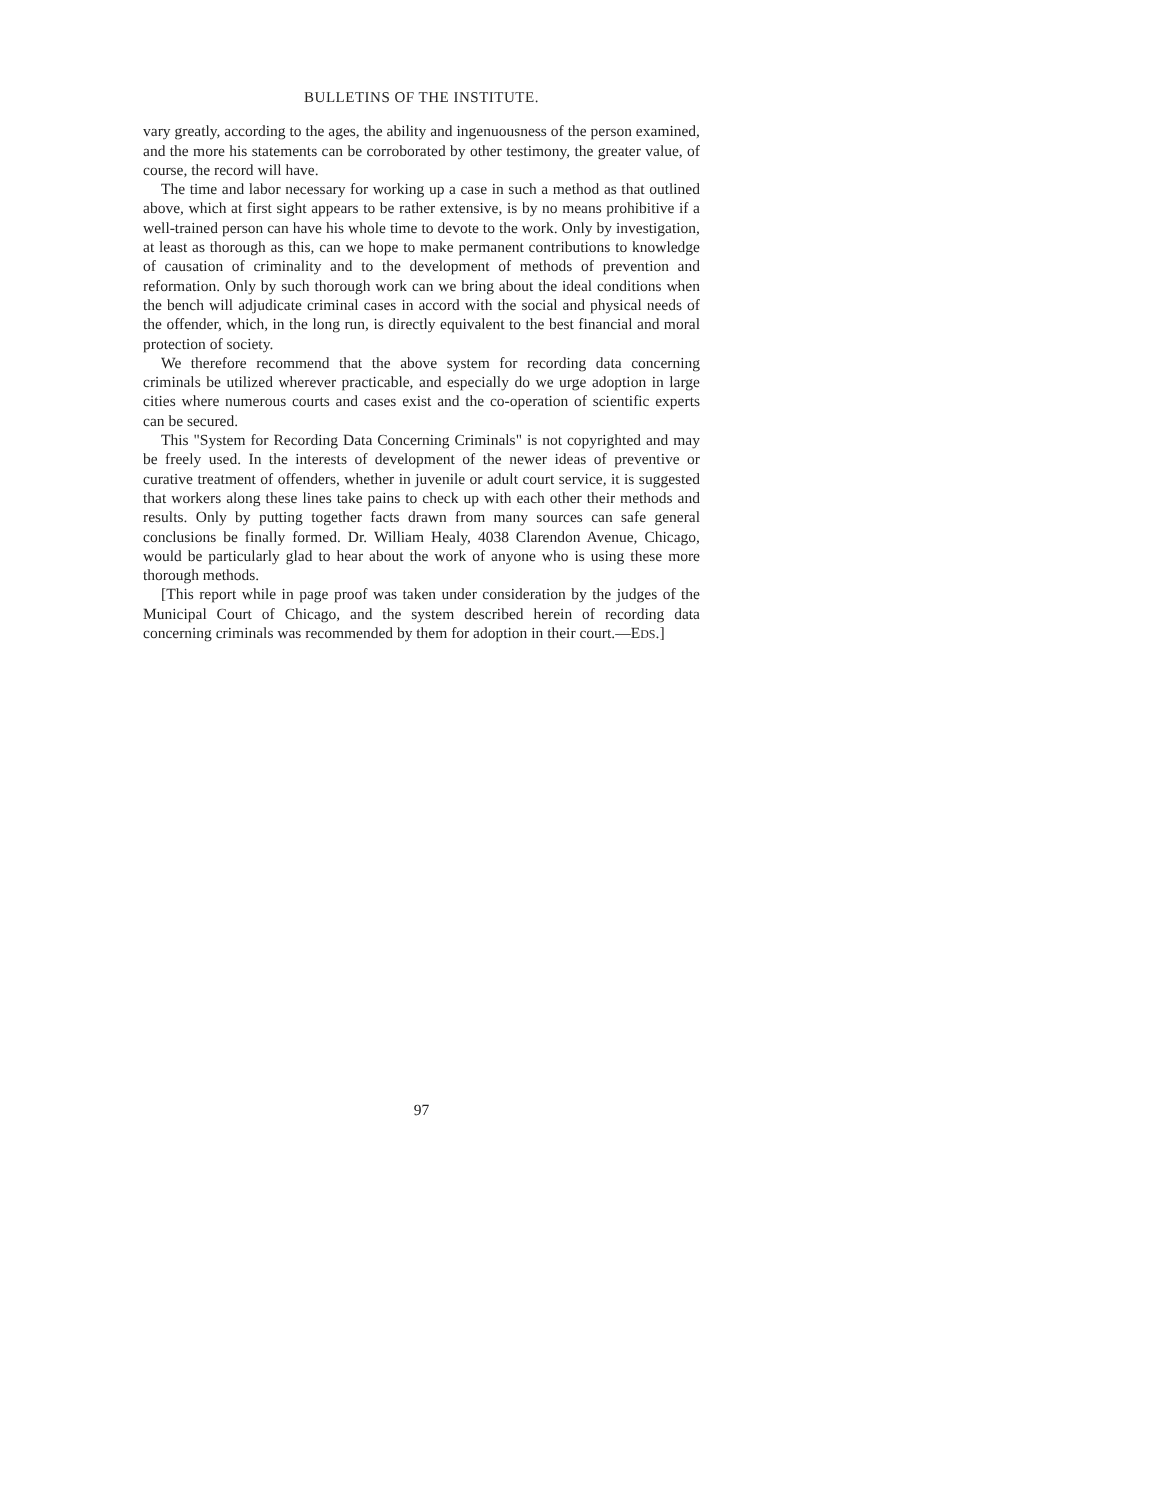BULLETINS OF THE INSTITUTE.
vary greatly, according to the ages, the ability and ingenuousness of the person examined, and the more his statements can be corroborated by other testimony, the greater value, of course, the record will have.
The time and labor necessary for working up a case in such a method as that outlined above, which at first sight appears to be rather extensive, is by no means prohibitive if a well-trained person can have his whole time to devote to the work. Only by investigation, at least as thorough as this, can we hope to make permanent contributions to knowledge of causation of criminality and to the development of methods of prevention and reformation. Only by such thorough work can we bring about the ideal conditions when the bench will adjudicate criminal cases in accord with the social and physical needs of the offender, which, in the long run, is directly equivalent to the best financial and moral protection of society.
We therefore recommend that the above system for recording data concerning criminals be utilized wherever practicable, and especially do we urge adoption in large cities where numerous courts and cases exist and the co-operation of scientific experts can be secured.
This "System for Recording Data Concerning Criminals" is not copyrighted and may be freely used. In the interests of development of the newer ideas of preventive or curative treatment of offenders, whether in juvenile or adult court service, it is suggested that workers along these lines take pains to check up with each other their methods and results. Only by putting together facts drawn from many sources can safe general conclusions be finally formed. Dr. William Healy, 4038 Clarendon Avenue, Chicago, would be particularly glad to hear about the work of anyone who is using these more thorough methods.
[This report while in page proof was taken under consideration by the judges of the Municipal Court of Chicago, and the system described herein of recording data concerning criminals was recommended by them for adoption in their court.—EDS.]
97